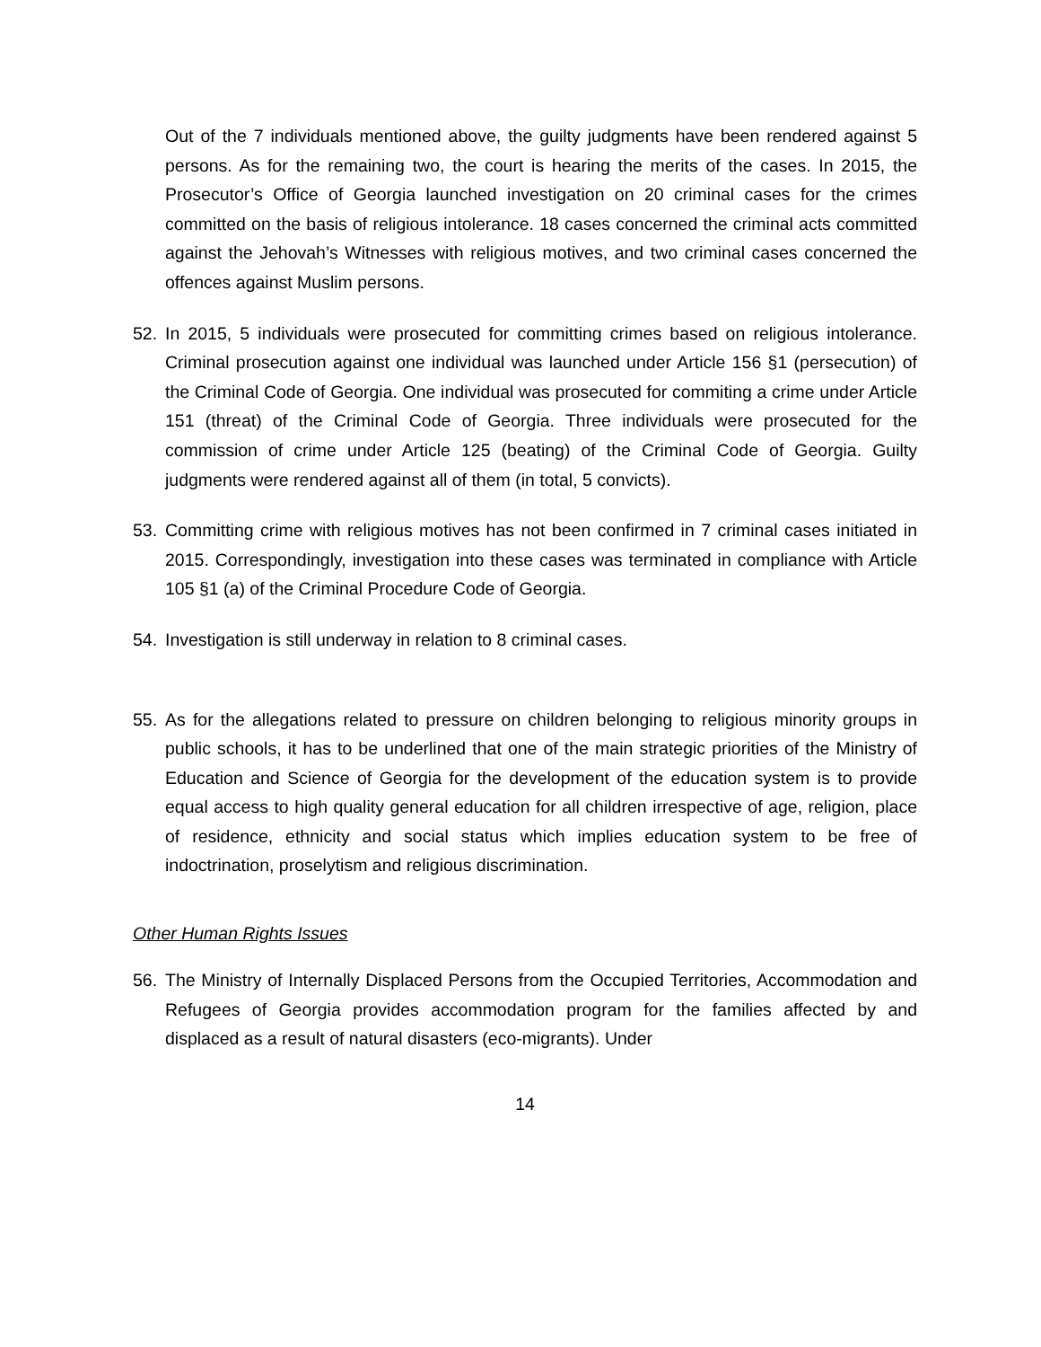Out of the 7 individuals mentioned above, the guilty judgments have been rendered against 5 persons. As for the remaining two, the court is hearing the merits of the cases. In 2015, the Prosecutor’s Office of Georgia launched investigation on 20 criminal cases for the crimes committed on the basis of religious intolerance. 18 cases concerned the criminal acts committed against the Jehovah’s Witnesses with religious motives, and two criminal cases concerned the offences against Muslim persons.
52. In 2015, 5 individuals were prosecuted for committing crimes based on religious intolerance. Criminal prosecution against one individual was launched under Article 156 §1 (persecution) of the Criminal Code of Georgia. One individual was prosecuted for commiting a crime under Article 151 (threat) of the Criminal Code of Georgia. Three individuals were prosecuted for the commission of crime under Article 125 (beating) of the Criminal Code of Georgia. Guilty judgments were rendered against all of them (in total, 5 convicts).
53. Committing crime with religious motives has not been confirmed in 7 criminal cases initiated in 2015. Correspondingly, investigation into these cases was terminated in compliance with Article 105 §1 (a) of the Criminal Procedure Code of Georgia.
54. Investigation is still underway in relation to 8 criminal cases.
55. As for the allegations related to pressure on children belonging to religious minority groups in public schools, it has to be underlined that one of the main strategic priorities of the Ministry of Education and Science of Georgia for the development of the education system is to provide equal access to high quality general education for all children irrespective of age, religion, place of residence, ethnicity and social status which implies education system to be free of indoctrination, proselytism and religious discrimination.
Other Human Rights Issues
56. The Ministry of Internally Displaced Persons from the Occupied Territories, Accommodation and Refugees of Georgia provides accommodation program for the families affected by and displaced as a result of natural disasters (eco-migrants). Under
14